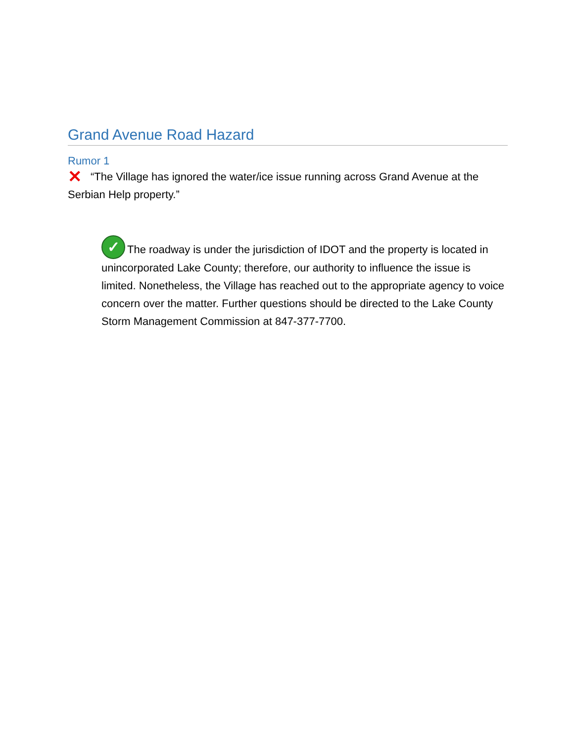Grand Avenue Road Hazard
Rumor 1
✕ “The Village has ignored the water/ice issue running across Grand Avenue at the Serbian Help property.”
✓ The roadway is under the jurisdiction of IDOT and the property is located in unincorporated Lake County; therefore, our authority to influence the issue is limited. Nonetheless, the Village has reached out to the appropriate agency to voice concern over the matter. Further questions should be directed to the Lake County Storm Management Commission at 847-377-7700.